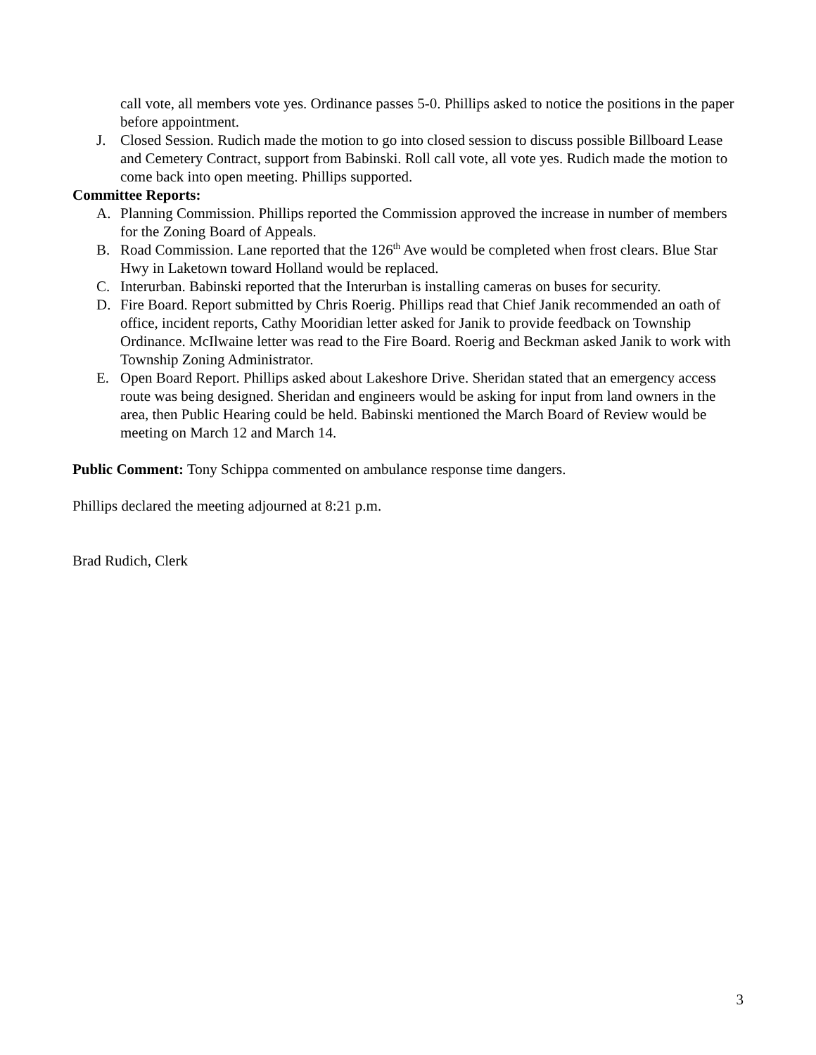call vote, all members vote yes. Ordinance passes 5-0. Phillips asked to notice the positions in the paper before appointment.
J. Closed Session. Rudich made the motion to go into closed session to discuss possible Billboard Lease and Cemetery Contract, support from Babinski. Roll call vote, all vote yes. Rudich made the motion to come back into open meeting. Phillips supported.
Committee Reports:
A. Planning Commission. Phillips reported the Commission approved the increase in number of members for the Zoning Board of Appeals.
B. Road Commission. Lane reported that the 126<sup>th</sup> Ave would be completed when frost clears. Blue Star Hwy in Laketown toward Holland would be replaced.
C. Interurban. Babinski reported that the Interurban is installing cameras on buses for security.
D. Fire Board. Report submitted by Chris Roerig. Phillips read that Chief Janik recommended an oath of office, incident reports, Cathy Mooridian letter asked for Janik to provide feedback on Township Ordinance. McIlwaine letter was read to the Fire Board. Roerig and Beckman asked Janik to work with Township Zoning Administrator.
E. Open Board Report. Phillips asked about Lakeshore Drive. Sheridan stated that an emergency access route was being designed. Sheridan and engineers would be asking for input from land owners in the area, then Public Hearing could be held. Babinski mentioned the March Board of Review would be meeting on March 12 and March 14.
Public Comment: Tony Schippa commented on ambulance response time dangers.
Phillips declared the meeting adjourned at 8:21 p.m.
Brad Rudich, Clerk
3